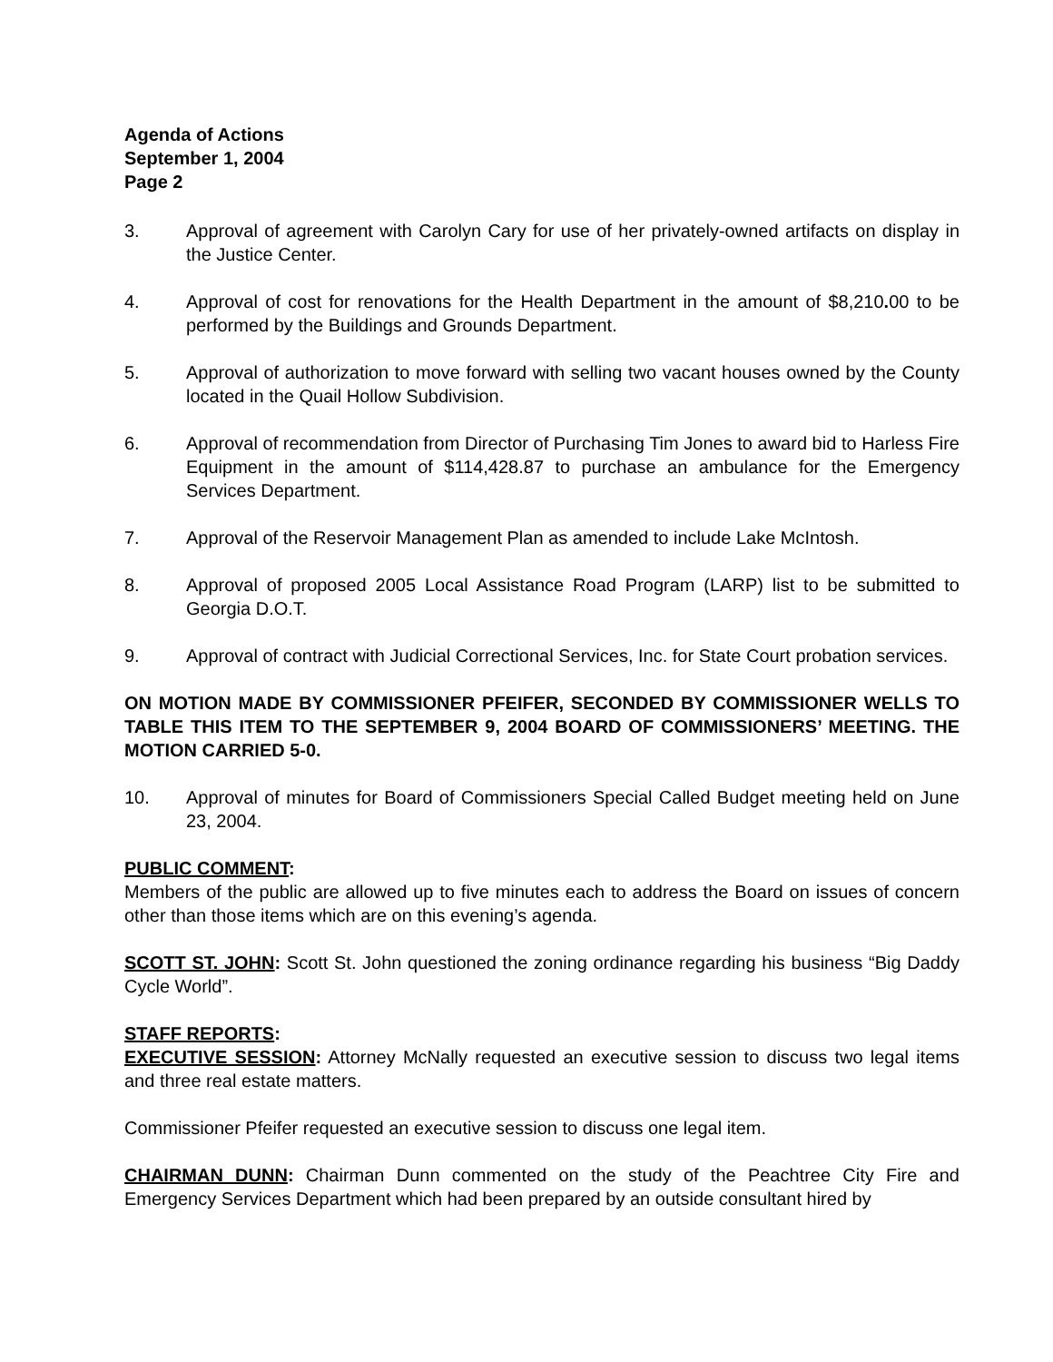Agenda of Actions
September 1, 2004
Page 2
3. Approval of agreement with Carolyn Cary for use of her privately-owned artifacts on display in the Justice Center.
4. Approval of cost for renovations for the Health Department in the amount of $8,210. 00 to be performed by the Buildings and Grounds Department.
5. Approval of authorization to move forward with selling two vacant houses owned by the County located in the Quail Hollow Subdivision.
6. Approval of recommendation from Director of Purchasing Tim Jones to award bid to Harless Fire Equipment in the amount of $114,428.87 to purchase an ambulance for the Emergency Services Department.
7. Approval of the Reservoir Management Plan as amended to include Lake McIntosh.
8. Approval of proposed 2005 Local Assistance Road Program (LARP) list to be submitted to Georgia D.O.T.
9. Approval of contract with Judicial Correctional Services, Inc. for State Court probation services.
ON MOTION MADE BY COMMISSIONER PFEIFER, SECONDED BY COMMISSIONER WELLS TO TABLE THIS ITEM TO THE SEPTEMBER 9, 2004 BOARD OF COMMISSIONERS’ MEETING. THE MOTION CARRIED 5-0.
10. Approval of minutes for Board of Commissioners Special Called Budget meeting held on June 23, 2004.
PUBLIC COMMENT:
Members of the public are allowed up to five minutes each to address the Board on issues of concern other than those items which are on this evening’s agenda.
SCOTT ST. JOHN: Scott St. John questioned the zoning ordinance regarding his business “Big Daddy Cycle World”.
STAFF REPORTS:
EXECUTIVE SESSION: Attorney McNally requested an executive session to discuss two legal items and three real estate matters.
Commissioner Pfeifer requested an executive session to discuss one legal item.
CHAIRMAN DUNN: Chairman Dunn commented on the study of the Peachtree City Fire and Emergency Services Department which had been prepared by an outside consultant hired by